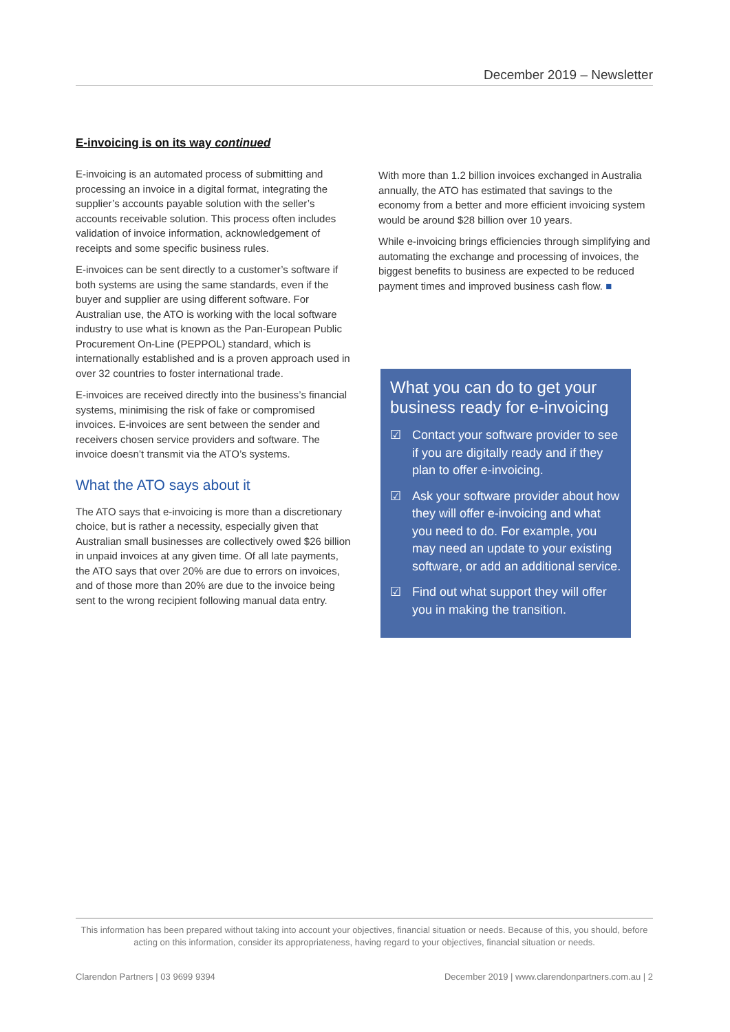December 2019 – Newsletter
E-invoicing is on its way continued
E-invoicing is an automated process of submitting and processing an invoice in a digital format, integrating the supplier’s accounts payable solution with the seller’s accounts receivable solution. This process often includes validation of invoice information, acknowledgement of receipts and some specific business rules.
E-invoices can be sent directly to a customer’s software if both systems are using the same standards, even if the buyer and supplier are using different software. For Australian use, the ATO is working with the local software industry to use what is known as the Pan-European Public Procurement On-Line (PEPPOL) standard, which is internationally established and is a proven approach used in over 32 countries to foster international trade.
E-invoices are received directly into the business’s financial systems, minimising the risk of fake or compromised invoices. E-invoices are sent between the sender and receivers chosen service providers and software. The invoice doesn’t transmit via the ATO’s systems.
What the ATO says about it
The ATO says that e-invoicing is more than a discretionary choice, but is rather a necessity, especially given that Australian small businesses are collectively owed $26 billion in unpaid invoices at any given time. Of all late payments, the ATO says that over 20% are due to errors on invoices, and of those more than 20% are due to the invoice being sent to the wrong recipient following manual data entry.
With more than 1.2 billion invoices exchanged in Australia annually, the ATO has estimated that savings to the economy from a better and more efficient invoicing system would be around $28 billion over 10 years.
While e-invoicing brings efficiencies through simplifying and automating the exchange and processing of invoices, the biggest benefits to business are expected to be reduced payment times and improved business cash flow. ■
What you can do to get your business ready for e-invoicing
☑ Contact your software provider to see if you are digitally ready and if they plan to offer e-invoicing.
☑ Ask your software provider about how they will offer e-invoicing and what you need to do. For example, you may need an update to your existing software, or add an additional service.
☑ Find out what support they will offer you in making the transition.
This information has been prepared without taking into account your objectives, financial situation or needs. Because of this, you should, before acting on this information, consider its appropriateness, having regard to your objectives, financial situation or needs.
Clarendon Partners | 03 9699 9394 December 2019 | www.clarendonpartners.com.au | 2